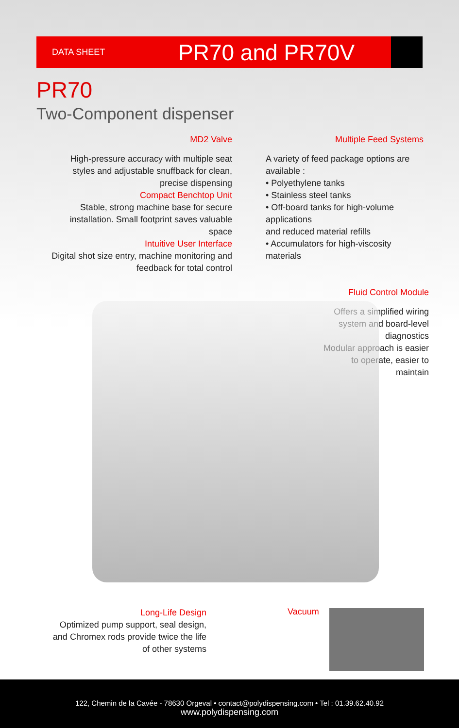DATA SHEET
PR70 and PR70V
PR70
Two-Component dispenser
MD2 Valve
High-pressure accuracy with multiple seat styles and adjustable snuffback for clean, precise dispensing
Compact Benchtop Unit
Stable, strong machine base for secure installation. Small footprint saves valuable space
Intuitive User Interface
Digital shot size entry, machine monitoring and feedback for total control
Multiple Feed Systems
A variety of feed package options are available :
• Polyethylene tanks
• Stainless steel tanks
• Off-board tanks for high-volume applications
and reduced material refills
• Accumulators for high-viscosity materials
Fluid Control Module
Offers a simplified wiring system and board-level diagnostics
Modular approach is easier to operate, easier to maintain
Long-Life Design
Optimized pump support, seal design, and Chromex rods provide twice the life of other systems
Vacuum
122, Chemin de la Cavée - 78630 Orgeval • contact@polydispensing.com • Tel : 01.39.62.40.92
www.polydispensing.com